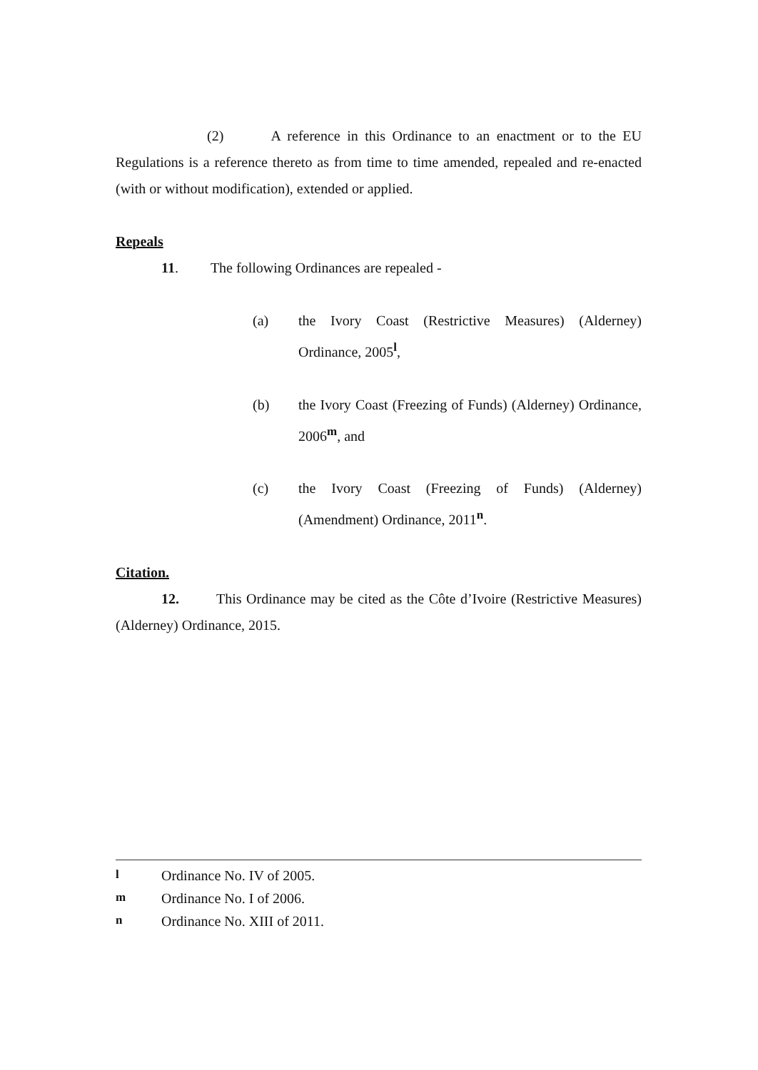(2) A reference in this Ordinance to an enactment or to the EU Regulations is a reference thereto as from time to time amended, repealed and re-enacted (with or without modification), extended or applied.
Repeals
11. The following Ordinances are repealed -
(a) the Ivory Coast (Restrictive Measures) (Alderney) Ordinance, 2005<sup>l</sup>,
(b) the Ivory Coast (Freezing of Funds) (Alderney) Ordinance, 2006<sup>m</sup>, and
(c) the Ivory Coast (Freezing of Funds) (Alderney) (Amendment) Ordinance, 2011<sup>n</sup>.
Citation.
12. This Ordinance may be cited as the Côte d’Ivoire (Restrictive Measures) (Alderney) Ordinance, 2015.
l Ordinance No. IV of 2005.
m Ordinance No. I of 2006.
n Ordinance No. XIII of 2011.